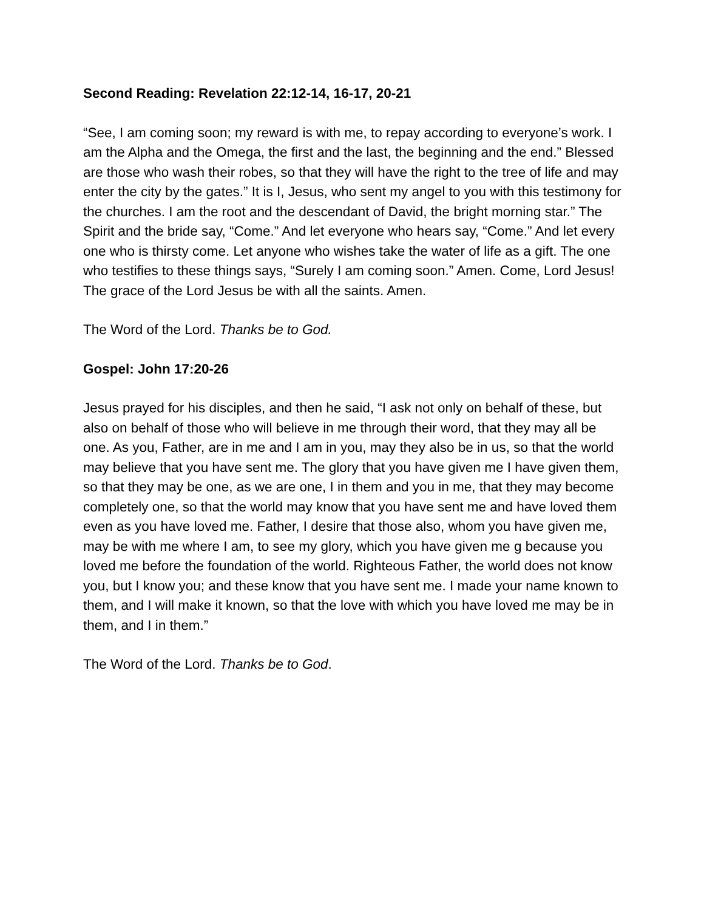Second Reading: Revelation 22:12-14, 16-17, 20-21
“See, I am coming soon; my reward is with me, to repay according to everyone’s work. I am the Alpha and the Omega, the first and the last, the beginning and the end.” Blessed are those who wash their robes, so that they will have the right to the tree of life and may enter the city by the gates.” It is I, Jesus, who sent my angel to you with this testimony for the churches. I am the root and the descendant of David, the bright morning star.” The Spirit and the bride say, “Come.” And let everyone who hears say, “Come.” And let every one who is thirsty come. Let anyone who wishes take the water of life as a gift. The one who testifies to these things says, “Surely I am coming soon.” Amen. Come, Lord Jesus! The grace of the Lord Jesus be with all the saints. Amen.
The Word of the Lord. Thanks be to God.
Gospel: John 17:20-26
Jesus prayed for his disciples, and then he said, “I ask not only on behalf of these, but also on behalf of those who will believe in me through their word, that they may all be one. As you, Father, are in me and I am in you, may they also be in us, so that the world may believe that you have sent me. The glory that you have given me I have given them, so that they may be one, as we are one, I in them and you in me, that they may become completely one, so that the world may know that you have sent me and have loved them even as you have loved me. Father, I desire that those also, whom you have given me, may be with me where I am, to see my glory, which you have given me g because you loved me before the foundation of the world. Righteous Father, the world does not know you, but I know you; and these know that you have sent me. I made your name known to them, and I will make it known, so that the love with which you have loved me may be in them, and I in them.”
The Word of the Lord. Thanks be to God.